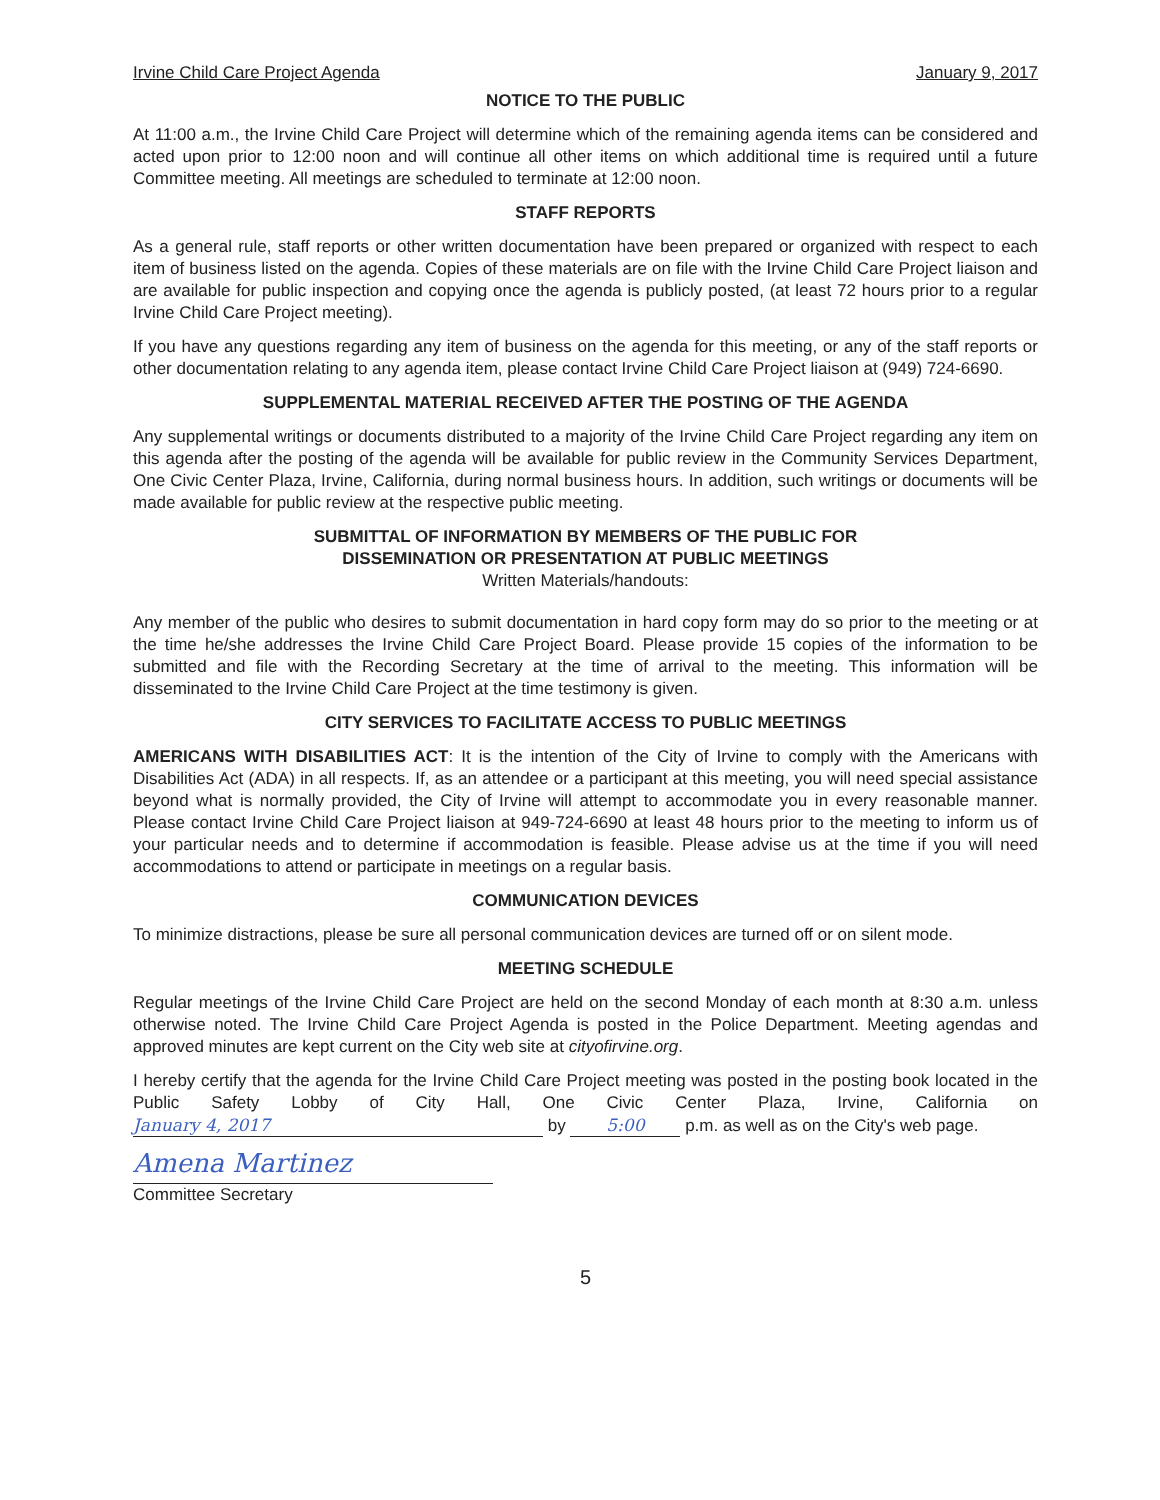Irvine Child Care Project Agenda January 9, 2017
NOTICE TO THE PUBLIC
At 11:00 a.m., the Irvine Child Care Project will determine which of the remaining agenda items can be considered and acted upon prior to 12:00 noon and will continue all other items on which additional time is required until a future Committee meeting. All meetings are scheduled to terminate at 12:00 noon.
STAFF REPORTS
As a general rule, staff reports or other written documentation have been prepared or organized with respect to each item of business listed on the agenda. Copies of these materials are on file with the Irvine Child Care Project liaison and are available for public inspection and copying once the agenda is publicly posted, (at least 72 hours prior to a regular Irvine Child Care Project meeting).
If you have any questions regarding any item of business on the agenda for this meeting, or any of the staff reports or other documentation relating to any agenda item, please contact Irvine Child Care Project liaison at (949) 724-6690.
SUPPLEMENTAL MATERIAL RECEIVED AFTER THE POSTING OF THE AGENDA
Any supplemental writings or documents distributed to a majority of the Irvine Child Care Project regarding any item on this agenda after the posting of the agenda will be available for public review in the Community Services Department, One Civic Center Plaza, Irvine, California, during normal business hours. In addition, such writings or documents will be made available for public review at the respective public meeting.
SUBMITTAL OF INFORMATION BY MEMBERS OF THE PUBLIC FOR
DISSEMINATION OR PRESENTATION AT PUBLIC MEETINGS
Written Materials/handouts:
Any member of the public who desires to submit documentation in hard copy form may do so prior to the meeting or at the time he/she addresses the Irvine Child Care Project Board. Please provide 15 copies of the information to be submitted and file with the Recording Secretary at the time of arrival to the meeting. This information will be disseminated to the Irvine Child Care Project at the time testimony is given.
CITY SERVICES TO FACILITATE ACCESS TO PUBLIC MEETINGS
AMERICANS WITH DISABILITIES ACT: It is the intention of the City of Irvine to comply with the Americans with Disabilities Act (ADA) in all respects. If, as an attendee or a participant at this meeting, you will need special assistance beyond what is normally provided, the City of Irvine will attempt to accommodate you in every reasonable manner. Please contact Irvine Child Care Project liaison at 949-724-6690 at least 48 hours prior to the meeting to inform us of your particular needs and to determine if accommodation is feasible. Please advise us at the time if you will need accommodations to attend or participate in meetings on a regular basis.
COMMUNICATION DEVICES
To minimize distractions, please be sure all personal communication devices are turned off or on silent mode.
MEETING SCHEDULE
Regular meetings of the Irvine Child Care Project are held on the second Monday of each month at 8:30 a.m. unless otherwise noted. The Irvine Child Care Project Agenda is posted in the Police Department. Meeting agendas and approved minutes are kept current on the City web site at cityofirvine.org.
I hereby certify that the agenda for the Irvine Child Care Project meeting was posted in the posting book located in the Public Safety Lobby of City Hall, One Civic Center Plaza, Irvine, California on January 4, 2017 by 5:00 p.m. as well as on the City's web page.
Amena Martinez
Committee Secretary
5